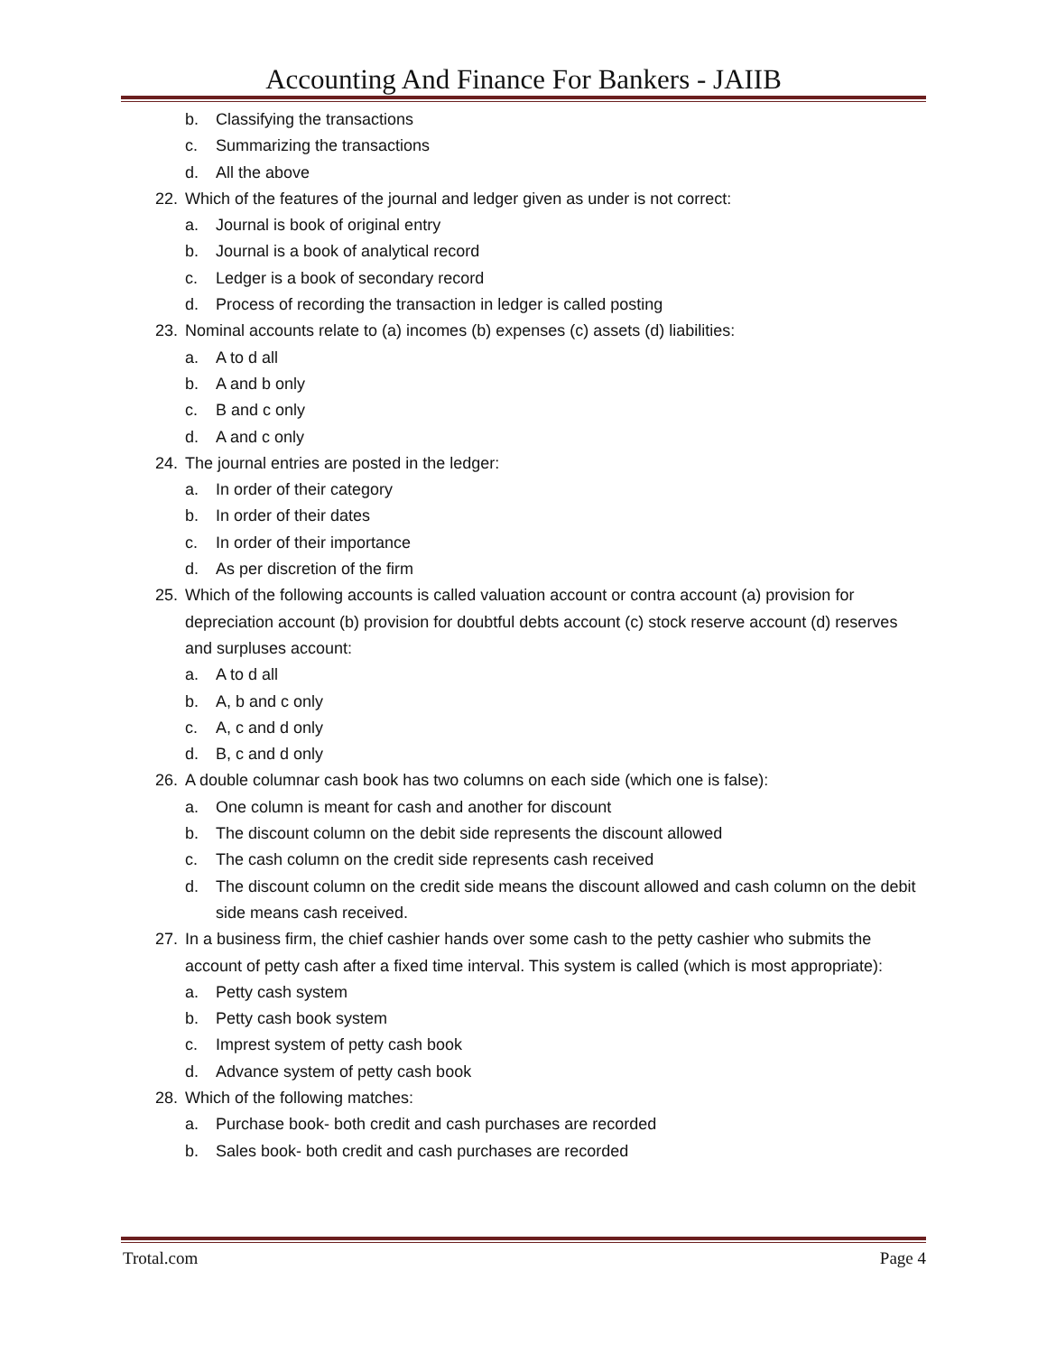Accounting And Finance For Bankers - JAIIB
b. Classifying the transactions
c. Summarizing the transactions
d. All the above
22. Which of the features of the journal and ledger given as under is not correct:
a. Journal is book of original entry
b. Journal is a book of analytical record
c. Ledger is a book of secondary record
d. Process of recording the transaction in ledger is called posting
23. Nominal accounts relate to (a) incomes (b) expenses (c) assets (d) liabilities:
a. A to d all
b. A and b only
c. B and c only
d. A and c only
24. The journal entries are posted in the ledger:
a. In order of their category
b. In order of their dates
c. In order of their importance
d. As per discretion of the firm
25. Which of the following accounts is called valuation account or contra account (a) provision for depreciation account (b) provision for doubtful debts account (c) stock reserve account (d) reserves and surpluses account:
a. A to d all
b. A, b and c only
c. A, c and d only
d. B, c and d only
26. A double columnar cash book has two columns on each side (which one is false):
a. One column is meant for cash and another for discount
b. The discount column on the debit side represents the discount allowed
c. The cash column on the credit side represents cash received
d. The discount column on the credit side means the discount allowed and cash column on the debit side means cash received.
27. In a business firm, the chief cashier hands over some cash to the petty cashier who submits the account of petty cash after a fixed time interval. This system is called (which is most appropriate):
a. Petty cash system
b. Petty cash book system
c. Imprest system of petty cash book
d. Advance system of petty cash book
28. Which of the following matches:
a. Purchase book- both credit and cash purchases are recorded
b. Sales book- both credit and cash purchases are recorded
Trotal.com Page 4